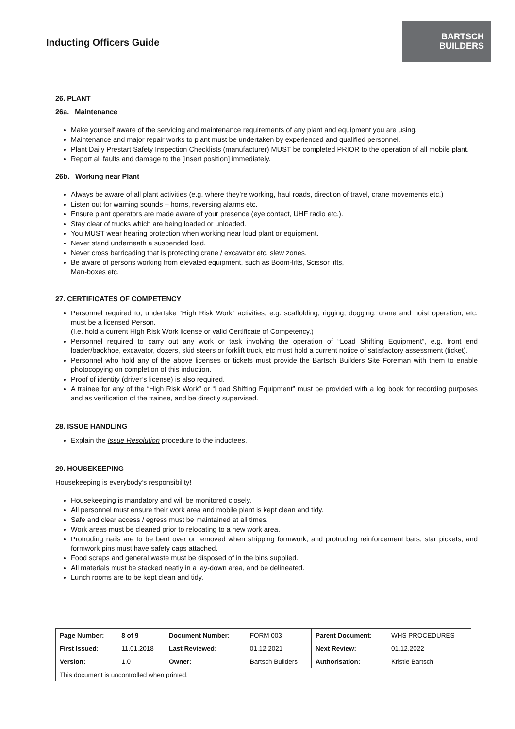Inducting Officers Guide
BARTSCH
BUILDERS
26. PLANT
26a. Maintenance
Make yourself aware of the servicing and maintenance requirements of any plant and equipment you are using.
Maintenance and major repair works to plant must be undertaken by experienced and qualified personnel.
Plant Daily Prestart Safety Inspection Checklists (manufacturer) MUST be completed PRIOR to the operation of all mobile plant.
Report all faults and damage to the [insert position] immediately.
26b. Working near Plant
Always be aware of all plant activities (e.g. where they’re working, haul roads, direction of travel, crane movements etc.)
Listen out for warning sounds – horns, reversing alarms etc.
Ensure plant operators are made aware of your presence (eye contact, UHF radio etc.).
Stay clear of trucks which are being loaded or unloaded.
You MUST wear hearing protection when working near loud plant or equipment.
Never stand underneath a suspended load.
Never cross barricading that is protecting crane / excavator etc. slew zones.
Be aware of persons working from elevated equipment, such as Boom-lifts, Scissor lifts,
Man-boxes etc.
27. CERTIFICATES OF COMPETENCY
Personnel required to, undertake “High Risk Work” activities, e.g. scaffolding, rigging, dogging, crane and hoist operation, etc. must be a licensed Person.
(I.e. hold a current High Risk Work license or valid Certificate of Competency.)
Personnel required to carry out any work or task involving the operation of “Load Shifting Equipment”, e.g. front end loader/backhoe, excavator, dozers, skid steers or forklift truck, etc must hold a current notice of satisfactory assessment (ticket).
Personnel who hold any of the above licenses or tickets must provide the Bartsch Builders Site Foreman with them to enable photocopying on completion of this induction.
Proof of identity (driver’s license) is also required.
A trainee for any of the “High Risk Work” or “Load Shifting Equipment” must be provided with a log book for recording purposes and as verification of the trainee, and be directly supervised.
28. ISSUE HANDLING
Explain the Issue Resolution procedure to the inductees.
29. HOUSEKEEPING
Housekeeping is everybody’s responsibility!
Housekeeping is mandatory and will be monitored closely.
All personnel must ensure their work area and mobile plant is kept clean and tidy.
Safe and clear access / egress must be maintained at all times.
Work areas must be cleaned prior to relocating to a new work area.
Protruding nails are to be bent over or removed when stripping formwork, and protruding reinforcement bars, star pickets, and formwork pins must have safety caps attached.
Food scraps and general waste must be disposed of in the bins supplied.
All materials must be stacked neatly in a lay-down area, and be delineated.
Lunch rooms are to be kept clean and tidy.
| Page Number: | 8 of 9 | Document Number: | FORM 003 | Parent Document: | WHS PROCEDURES |
| First Issued: | 11.01.2018 | Last Reviewed: | 01.12.2021 | Next Review: | 01.12.2022 |
| Version: | 1.0 | Owner: | Bartsch Builders | Authorisation: | Kristie Bartsch |
| This document is uncontrolled when printed. | | | | | |